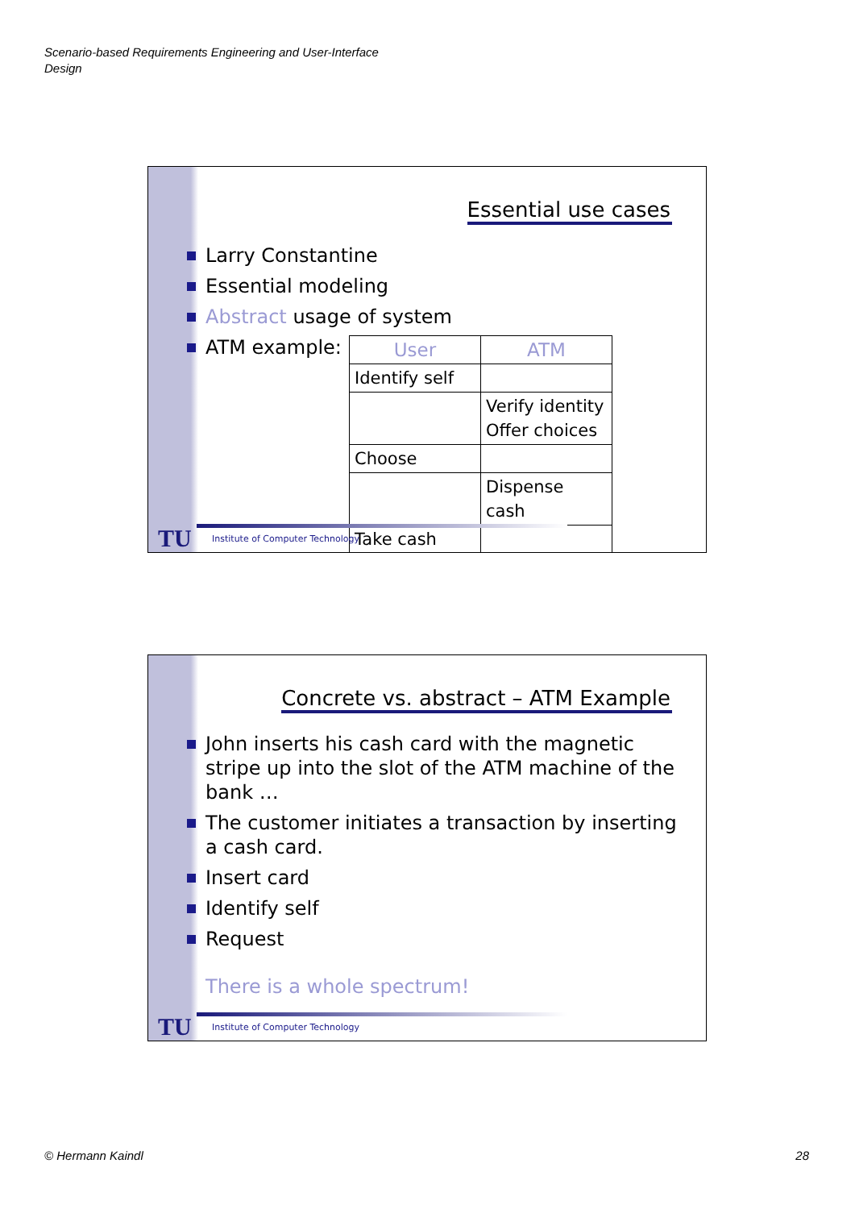Scenario-based Requirements Engineering and User-Interface
Design
Essential use cases
Larry Constantine
Essential modeling
Abstract usage of system
ATM example:
| User | ATM |
| --- | --- |
| Identify self | |
| | Verify identity Offer choices |
| Choose | |
| | Dispense cash |
| Take cash | |
TU
Institute of Computer Technology
Concrete vs. abstract – ATM Example
John inserts his cash card with the magnetic stripe up into the slot of the ATM machine of the bank …
The customer initiates a transaction by inserting a cash card.
Insert card
Identify self
Request
There is a whole spectrum!
TU
Institute of Computer Technology
© Hermann Kaindl 28